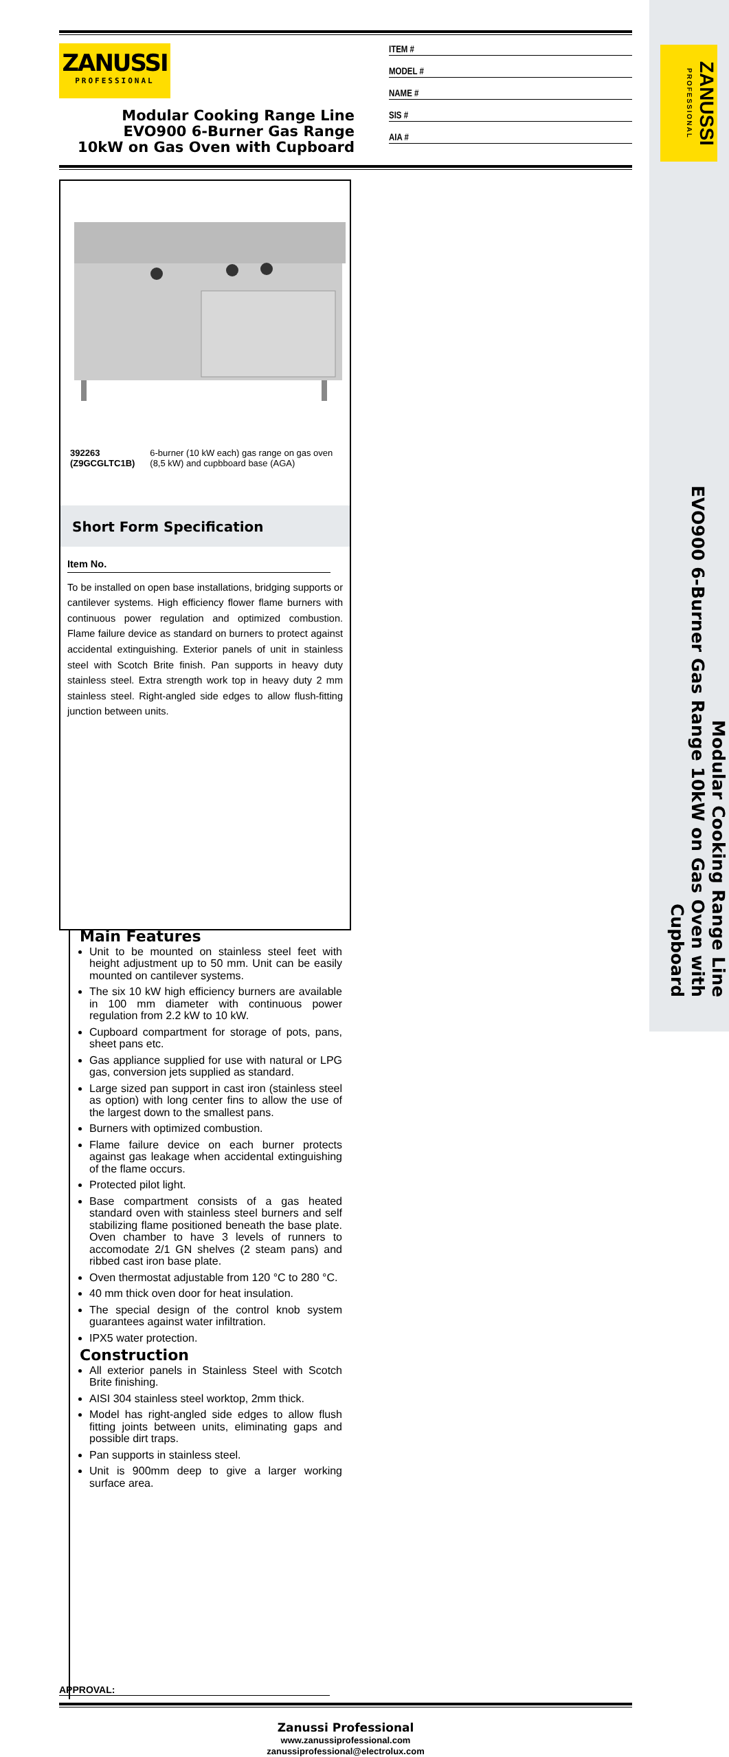ZANUSSI PROFESSIONAL
ZANUSSI
PROFESSIONAL
Modular Cooking Range Line
EVO900 6-Burner Gas Range
10kW on Gas Oven with Cupboard
ITEM #
MODEL #
NAME #
SIS #
AIA #
392263 (Z9GCGLTC1B) 6-burner (10 kW each) gas range on gas oven (8,5 kW) and cupbboard base (AGA)
Short Form Specification
Item No.
To be installed on open base installations, bridging supports or cantilever systems. High efficiency flower flame burners with continuous power regulation and optimized combustion. Flame failure device as standard on burners to protect against accidental extinguishing. Exterior panels of unit in stainless steel with Scotch Brite finish. Pan supports in heavy duty stainless steel. Extra strength work top in heavy duty 2 mm stainless steel. Right-angled side edges to allow flush-fitting junction between units.
Main Features
Unit to be mounted on stainless steel feet with height adjustment up to 50 mm. Unit can be easily mounted on cantilever systems.
The six 10 kW high efficiency burners are available in 100 mm diameter with continuous power regulation from 2.2 kW to 10 kW.
Cupboard compartment for storage of pots, pans, sheet pans etc.
Gas appliance supplied for use with natural or LPG gas, conversion jets supplied as standard.
Large sized pan support in cast iron (stainless steel as option) with long center fins to allow the use of the largest down to the smallest pans.
Burners with optimized combustion.
Flame failure device on each burner protects against gas leakage when accidental extinguishing of the flame occurs.
Protected pilot light.
Base compartment consists of a gas heated standard oven with stainless steel burners and self stabilizing flame positioned beneath the base plate. Oven chamber to have 3 levels of runners to accomodate 2/1 GN shelves (2 steam pans) and ribbed cast iron base plate.
Oven thermostat adjustable from 120 °C to 280 °C.
40 mm thick oven door for heat insulation.
The special design of the control knob system guarantees against water infiltration.
IPX5 water protection.
Construction
All exterior panels in Stainless Steel with Scotch Brite finishing.
AISI 304 stainless steel worktop, 2mm thick.
Model has right-angled side edges to allow flush fitting joints between units, eliminating gaps and possible dirt traps.
Pan supports in stainless steel.
Unit is 900mm deep to give a larger working surface area.
APPROVAL:
Zanussi Professional
www.zanussiprofessional.com
zanussiprofessional@electrolux.com
Modular Cooking Range Line
EVO900 6-Burner Gas Range 10kW on Gas Oven with Cupboard